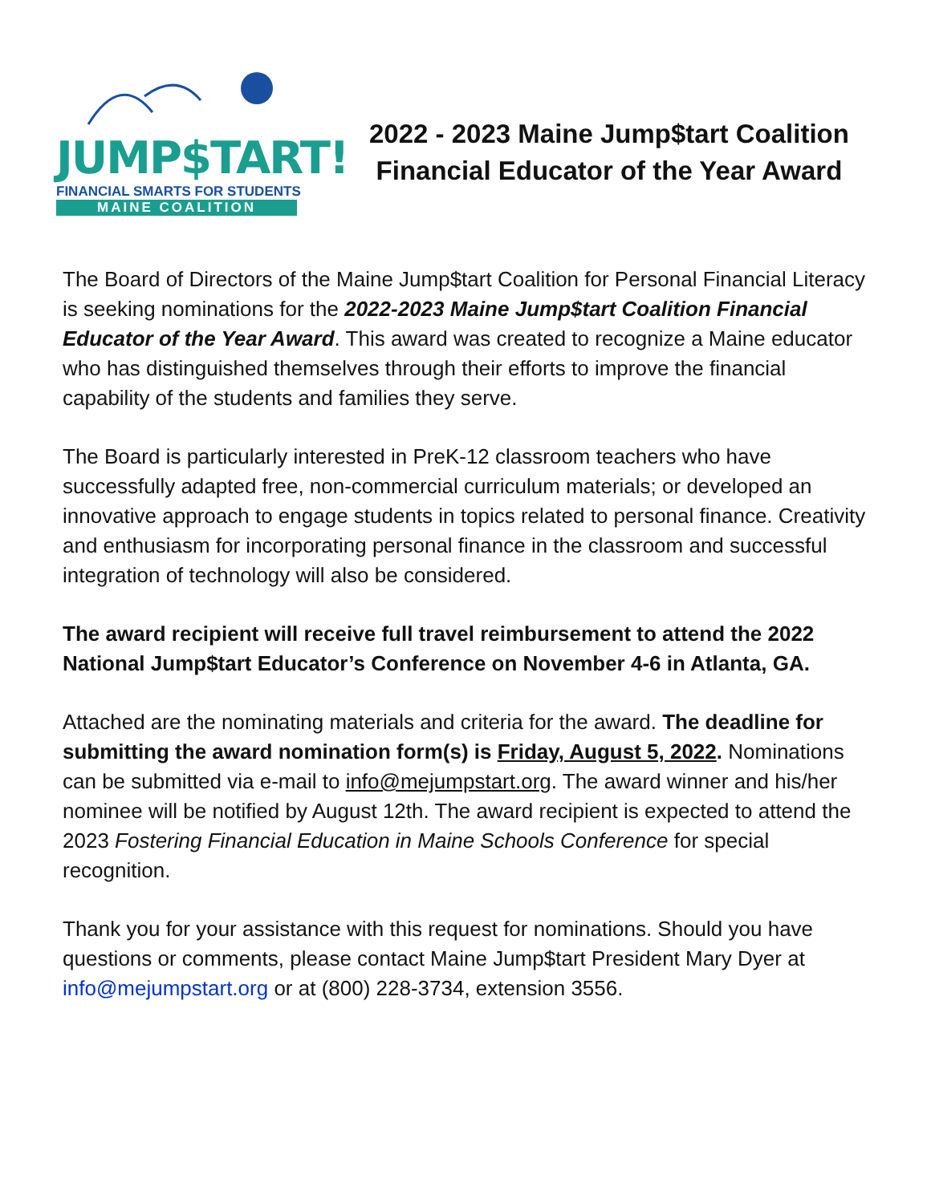JUMP$TART!
FINANCIAL SMARTS FOR STUDENTS
MAINE COALITION
2022 - 2023 Maine Jump$tart Coalition
Financial Educator of the Year Award
The Board of Directors of the Maine Jump$tart Coalition for Personal Financial Literacy is seeking nominations for the 2022-2023 Maine Jump$tart Coalition Financial Educator of the Year Award. This award was created to recognize a Maine educator who has distinguished themselves through their efforts to improve the financial capability of the students and families they serve.
The Board is particularly interested in PreK-12 classroom teachers who have successfully adapted free, non-commercial curriculum materials; or developed an innovative approach to engage students in topics related to personal finance. Creativity and enthusiasm for incorporating personal finance in the classroom and successful integration of technology will also be considered.
The award recipient will receive full travel reimbursement to attend the 2022 National Jump$tart Educator’s Conference on November 4-6 in Atlanta, GA.
Attached are the nominating materials and criteria for the award. The deadline for submitting the award nomination form(s) is Friday, August 5, 2022. Nominations can be submitted via e-mail to info@mejumpstart.org. The award winner and his/her nominee will be notified by August 12th. The award recipient is expected to attend the 2023 Fostering Financial Education in Maine Schools Conference for special recognition.
Thank you for your assistance with this request for nominations. Should you have questions or comments, please contact Maine Jump$tart President Mary Dyer at info@mejumpstart.org or at (800) 228-3734, extension 3556.